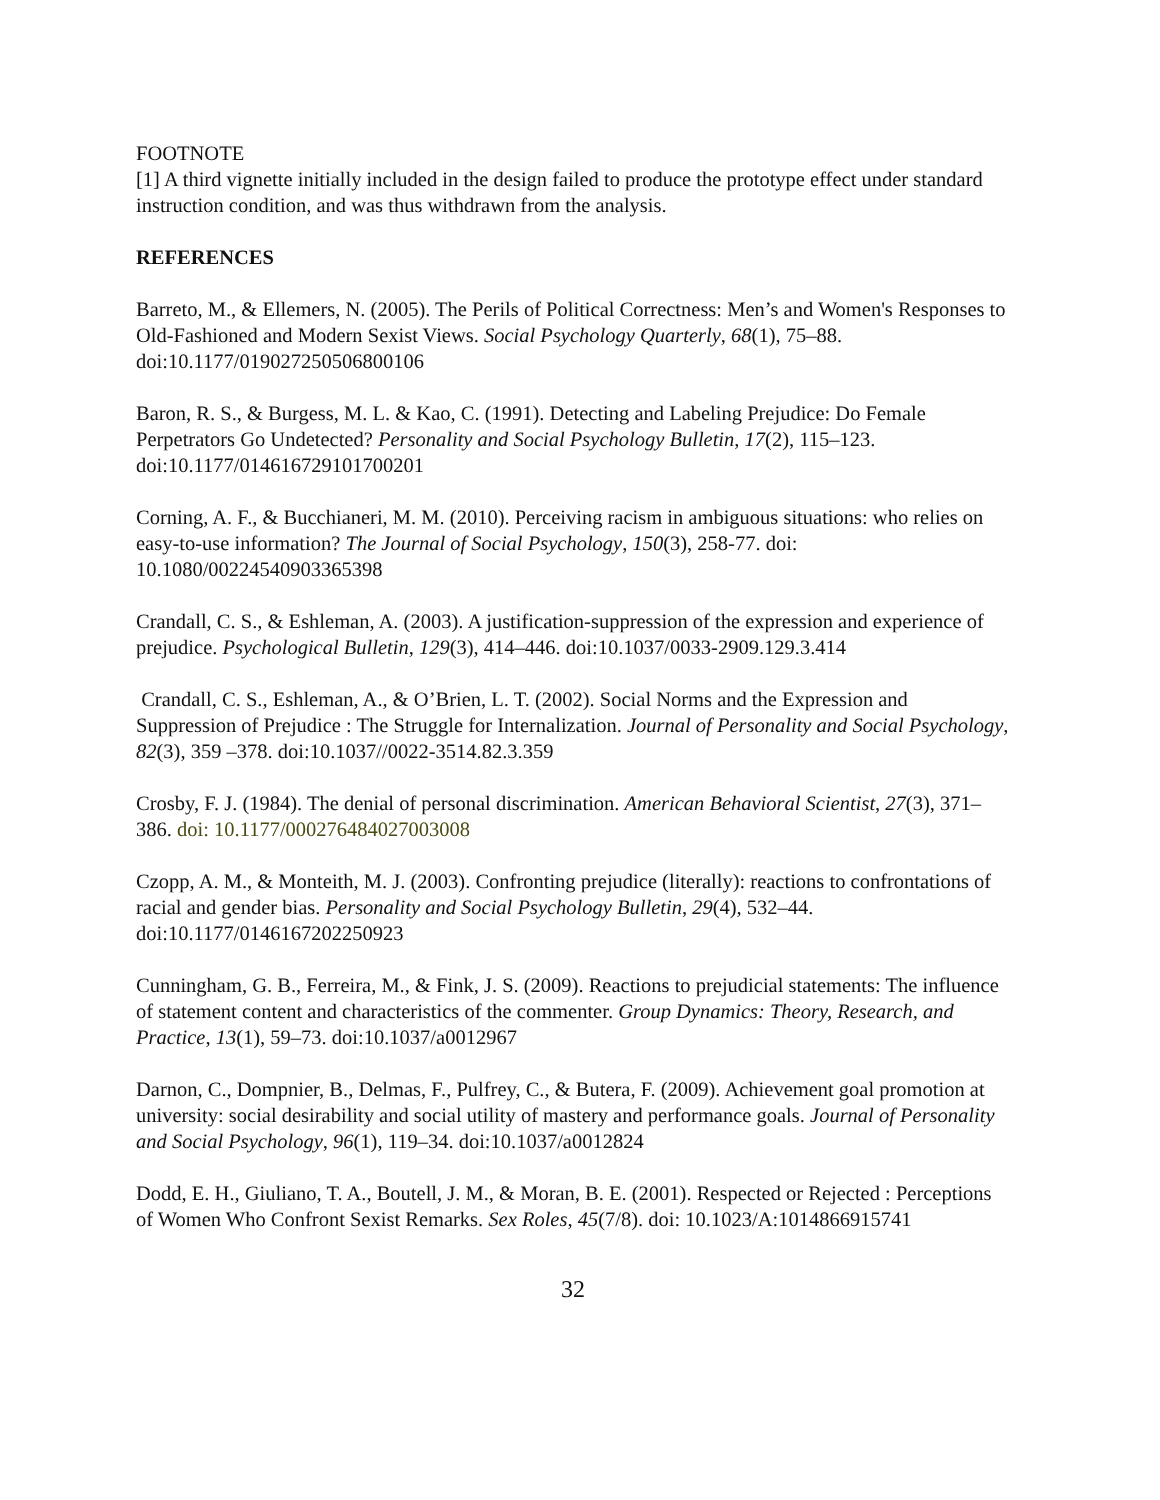FOOTNOTE
[1] A third vignette initially included in the design failed to produce the prototype effect under standard instruction condition, and was thus withdrawn from the analysis.
REFERENCES
Barreto, M., & Ellemers, N. (2005). The Perils of Political Correctness: Men’s and Women's Responses to Old-Fashioned and Modern Sexist Views. Social Psychology Quarterly, 68(1), 75–88. doi:10.1177/019027250506800106
Baron, R. S., & Burgess, M. L. & Kao, C. (1991). Detecting and Labeling Prejudice: Do Female Perpetrators Go Undetected? Personality and Social Psychology Bulletin, 17(2), 115–123. doi:10.1177/014616729101700201
Corning, A. F., & Bucchianeri, M. M. (2010). Perceiving racism in ambiguous situations: who relies on easy-to-use information? The Journal of Social Psychology, 150(3), 258-77. doi: 10.1080/00224540903365398
Crandall, C. S., & Eshleman, A. (2003). A justification-suppression of the expression and experience of prejudice. Psychological Bulletin, 129(3), 414–446. doi:10.1037/0033-2909.129.3.414
Crandall, C. S., Eshleman, A., & O’Brien, L. T. (2002). Social Norms and the Expression and Suppression of Prejudice : The Struggle for Internalization. Journal of Personality and Social Psychology, 82(3), 359 –378. doi:10.1037//0022-3514.82.3.359
Crosby, F. J. (1984). The denial of personal discrimination. American Behavioral Scientist, 27(3), 371–386. doi: 10.1177/000276484027003008
Czopp, A. M., & Monteith, M. J. (2003). Confronting prejudice (literally): reactions to confrontations of racial and gender bias. Personality and Social Psychology Bulletin, 29(4), 532–44. doi:10.1177/0146167202250923
Cunningham, G. B., Ferreira, M., & Fink, J. S. (2009). Reactions to prejudicial statements: The influence of statement content and characteristics of the commenter. Group Dynamics: Theory, Research, and Practice, 13(1), 59–73. doi:10.1037/a0012967
Darnon, C., Dompnier, B., Delmas, F., Pulfrey, C., & Butera, F. (2009). Achievement goal promotion at university: social desirability and social utility of mastery and performance goals. Journal of Personality and Social Psychology, 96(1), 119–34. doi:10.1037/a0012824
Dodd, E. H., Giuliano, T. A., Boutell, J. M., & Moran, B. E. (2001). Respected or Rejected : Perceptions of Women Who Confront Sexist Remarks. Sex Roles, 45(7/8). doi: 10.1023/A:1014866915741
32